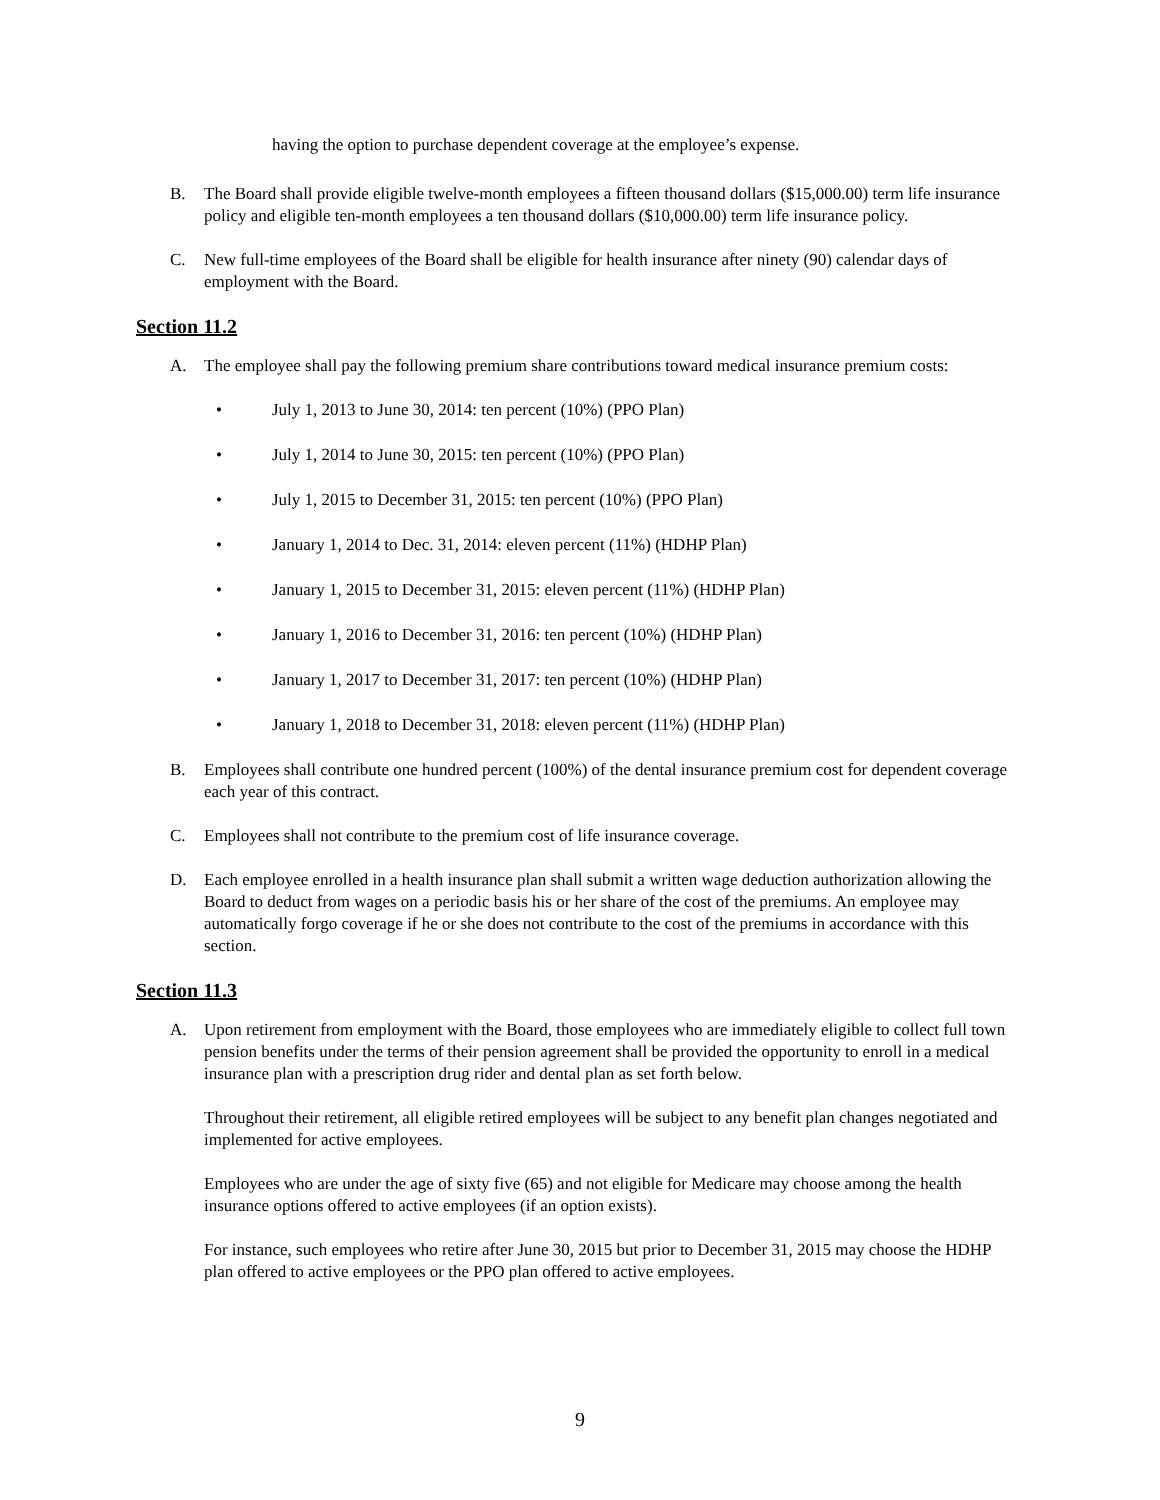having the option to purchase dependent coverage at the employee’s expense.
B. The Board shall provide eligible twelve-month employees a fifteen thousand dollars ($15,000.00) term life insurance policy and eligible ten-month employees a ten thousand dollars ($10,000.00) term life insurance policy.
C. New full-time employees of the Board shall be eligible for health insurance after ninety (90) calendar days of employment with the Board.
Section 11.2
A. The employee shall pay the following premium share contributions toward medical insurance premium costs:
• July 1, 2013 to June 30, 2014: ten percent (10%) (PPO Plan)
• July 1, 2014 to June 30, 2015: ten percent (10%) (PPO Plan)
• July 1, 2015 to December 31, 2015: ten percent (10%) (PPO Plan)
• January 1, 2014 to Dec. 31, 2014: eleven percent (11%) (HDHP Plan)
• January 1, 2015 to December 31, 2015: eleven percent (11%) (HDHP Plan)
• January 1, 2016 to December 31, 2016: ten percent (10%) (HDHP Plan)
• January 1, 2017 to December 31, 2017: ten percent (10%) (HDHP Plan)
• January 1, 2018 to December 31, 2018: eleven percent (11%) (HDHP Plan)
B. Employees shall contribute one hundred percent (100%) of the dental insurance premium cost for dependent coverage each year of this contract.
C. Employees shall not contribute to the premium cost of life insurance coverage.
D. Each employee enrolled in a health insurance plan shall submit a written wage deduction authorization allowing the Board to deduct from wages on a periodic basis his or her share of the cost of the premiums. An employee may automatically forgo coverage if he or she does not contribute to the cost of the premiums in accordance with this section.
Section 11.3
A. Upon retirement from employment with the Board, those employees who are immediately eligible to collect full town pension benefits under the terms of their pension agreement shall be provided the opportunity to enroll in a medical insurance plan with a prescription drug rider and dental plan as set forth below.
Throughout their retirement, all eligible retired employees will be subject to any benefit plan changes negotiated and implemented for active employees.
Employees who are under the age of sixty five (65) and not eligible for Medicare may choose among the health insurance options offered to active employees (if an option exists).
For instance, such employees who retire after June 30, 2015 but prior to December 31, 2015 may choose the HDHP plan offered to active employees or the PPO plan offered to active employees.
9